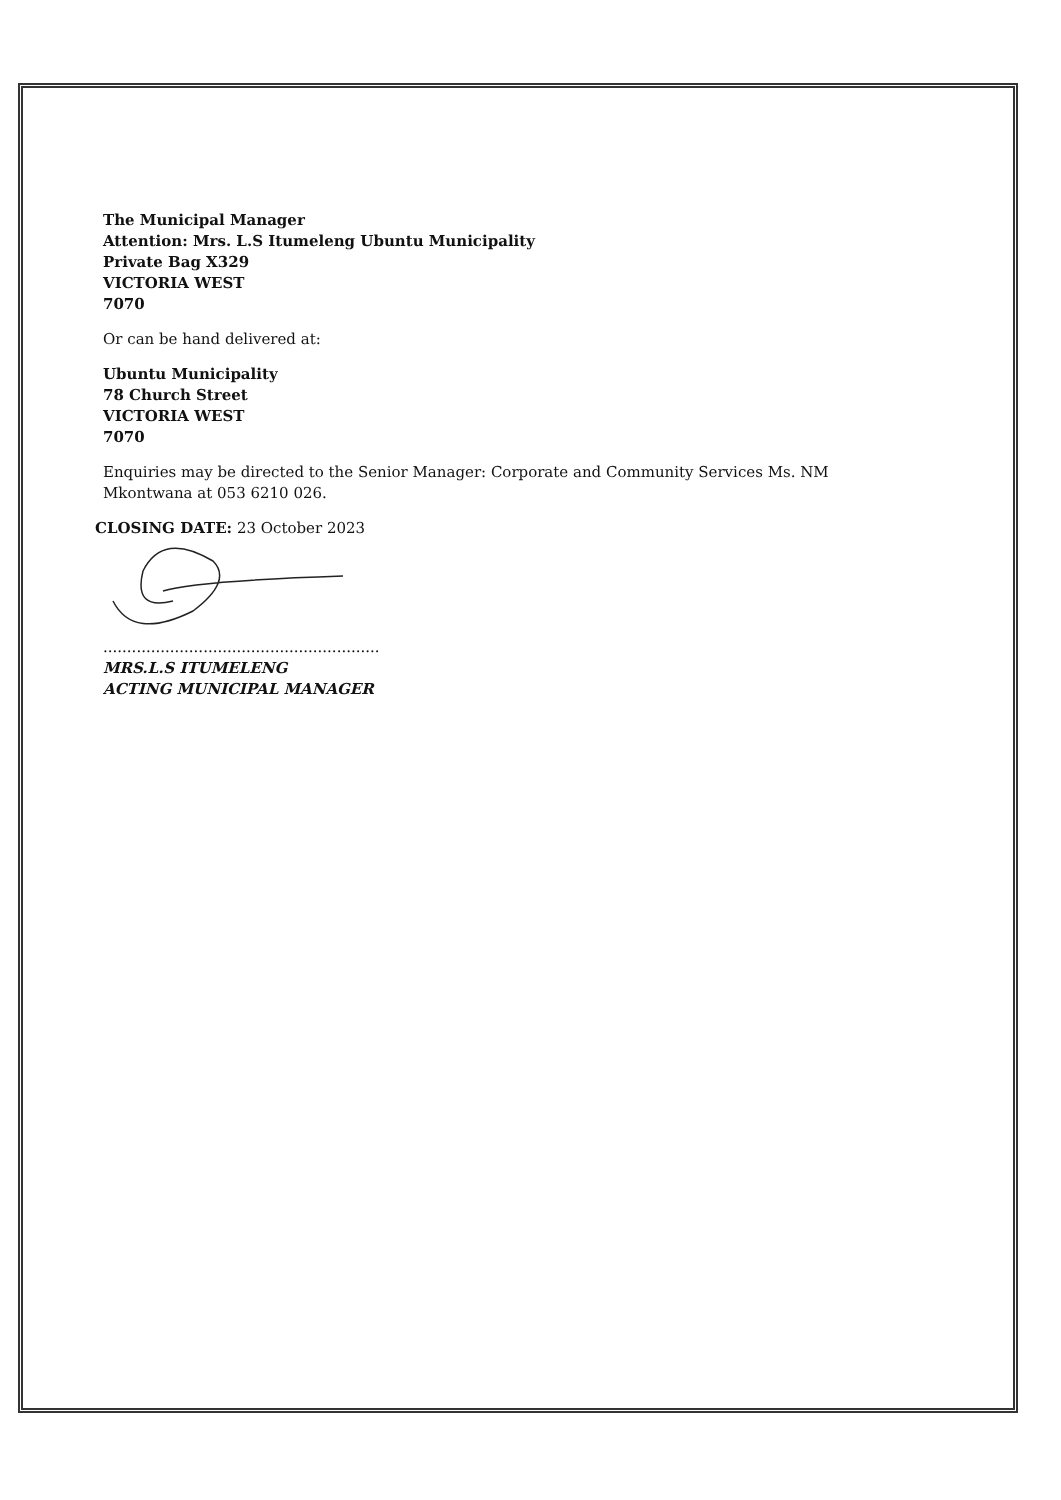The Municipal Manager
Attention: Mrs. L.S Itumeleng Ubuntu Municipality
Private Bag X329
VICTORIA WEST
7070
Or can be hand delivered at:
Ubuntu Municipality
78 Church Street
VICTORIA WEST
7070
Enquiries may be directed to the Senior Manager: Corporate and Community Services Ms. NM Mkontwana at 053 6210 026.
CLOSING DATE: 23 October 2023
..........................................................
MRS.L.S ITUMELENG
ACTING MUNICIPAL MANAGER